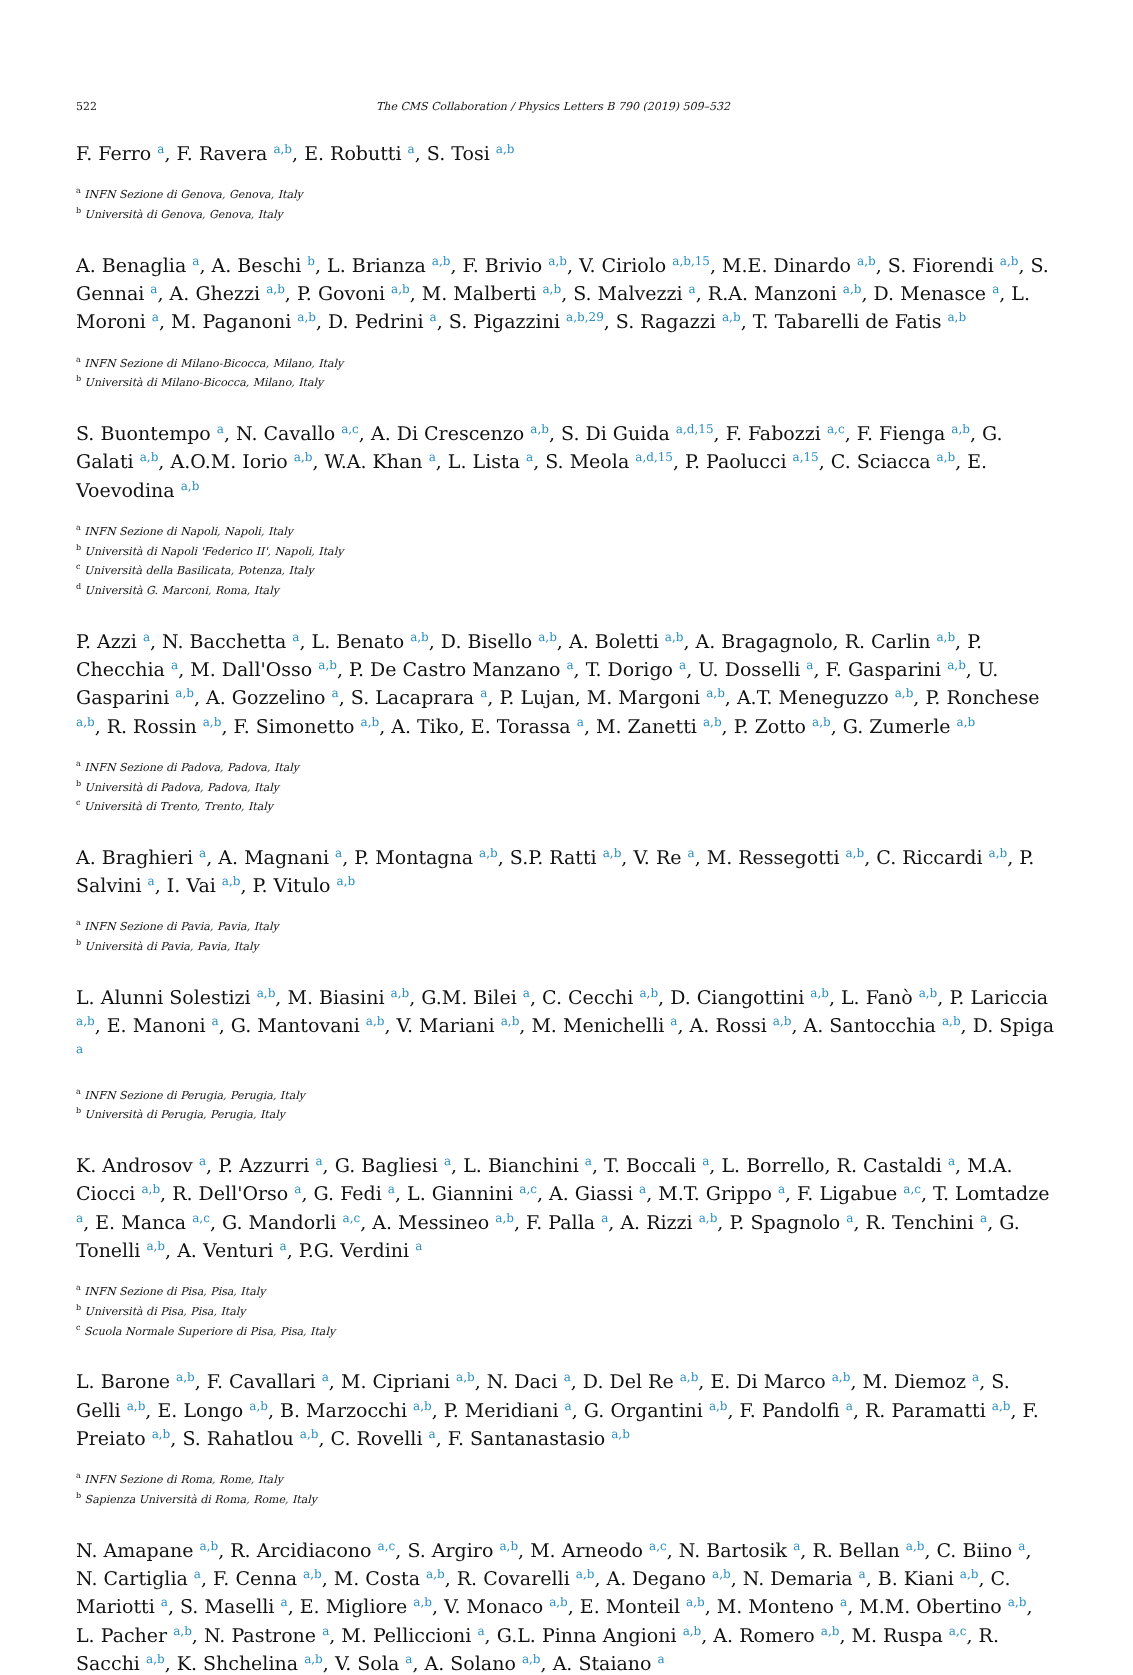522 The CMS Collaboration / Physics Letters B 790 (2019) 509–532
F. Ferro <sup>a</sup>, F. Ravera <sup>a,b</sup>, E. Robutti <sup>a</sup>, S. Tosi <sup>a,b</sup>
<sup>a</sup> INFN Sezione di Genova, Genova, Italy
<sup>b</sup> Università di Genova, Genova, Italy
A. Benaglia <sup>a</sup>, A. Beschi <sup>b</sup>, L. Brianza <sup>a,b</sup>, F. Brivio <sup>a,b</sup>, V. Ciriolo <sup>a,b,15</sup>, M.E. Dinardo <sup>a,b</sup>, S. Fiorendi <sup>a,b</sup>, S. Gennai <sup>a</sup>, A. Ghezzi <sup>a,b</sup>, P. Govoni <sup>a,b</sup>, M. Malberti <sup>a,b</sup>, S. Malvezzi <sup>a</sup>, R.A. Manzoni <sup>a,b</sup>, D. Menasce <sup>a</sup>, L. Moroni <sup>a</sup>, M. Paganoni <sup>a,b</sup>, D. Pedrini <sup>a</sup>, S. Pigazzini <sup>a,b,29</sup>, S. Ragazzi <sup>a,b</sup>, T. Tabarelli de Fatis <sup>a,b</sup>
<sup>a</sup> INFN Sezione di Milano-Bicocca, Milano, Italy
<sup>b</sup> Università di Milano-Bicocca, Milano, Italy
S. Buontempo <sup>a</sup>, N. Cavallo <sup>a,c</sup>, A. Di Crescenzo <sup>a,b</sup>, S. Di Guida <sup>a,d,15</sup>, F. Fabozzi <sup>a,c</sup>, F. Fienga <sup>a,b</sup>, G. Galati <sup>a,b</sup>, A.O.M. Iorio <sup>a,b</sup>, W.A. Khan <sup>a</sup>, L. Lista <sup>a</sup>, S. Meola <sup>a,d,15</sup>, P. Paolucci <sup>a,15</sup>, C. Sciacca <sup>a,b</sup>, E. Voevodina <sup>a,b</sup>
<sup>a</sup> INFN Sezione di Napoli, Napoli, Italy
<sup>b</sup> Università di Napoli 'Federico II', Napoli, Italy
<sup>c</sup> Università della Basilicata, Potenza, Italy
<sup>d</sup> Università G. Marconi, Roma, Italy
P. Azzi <sup>a</sup>, N. Bacchetta <sup>a</sup>, L. Benato <sup>a,b</sup>, D. Bisello <sup>a,b</sup>, A. Boletti <sup>a,b</sup>, A. Bragagnolo, R. Carlin <sup>a,b</sup>, P. Checchia <sup>a</sup>, M. Dall'Osso <sup>a,b</sup>, P. De Castro Manzano <sup>a</sup>, T. Dorigo <sup>a</sup>, U. Dosselli <sup>a</sup>, F. Gasparini <sup>a,b</sup>, U. Gasparini <sup>a,b</sup>, A. Gozzelino <sup>a</sup>, S. Lacaprara <sup>a</sup>, P. Lujan, M. Margoni <sup>a,b</sup>, A.T. Meneguzzo <sup>a,b</sup>, P. Ronchese <sup>a,b</sup>, R. Rossin <sup>a,b</sup>, F. Simonetto <sup>a,b</sup>, A. Tiko, E. Torassa <sup>a</sup>, M. Zanetti <sup>a,b</sup>, P. Zotto <sup>a,b</sup>, G. Zumerle <sup>a,b</sup>
<sup>a</sup> INFN Sezione di Padova, Padova, Italy
<sup>b</sup> Università di Padova, Padova, Italy
<sup>c</sup> Università di Trento, Trento, Italy
A. Braghieri <sup>a</sup>, A. Magnani <sup>a</sup>, P. Montagna <sup>a,b</sup>, S.P. Ratti <sup>a,b</sup>, V. Re <sup>a</sup>, M. Ressegotti <sup>a,b</sup>, C. Riccardi <sup>a,b</sup>, P. Salvini <sup>a</sup>, I. Vai <sup>a,b</sup>, P. Vitulo <sup>a,b</sup>
<sup>a</sup> INFN Sezione di Pavia, Pavia, Italy
<sup>b</sup> Università di Pavia, Pavia, Italy
L. Alunni Solestizi <sup>a,b</sup>, M. Biasini <sup>a,b</sup>, G.M. Bilei <sup>a</sup>, C. Cecchi <sup>a,b</sup>, D. Ciangottini <sup>a,b</sup>, L. Fanò <sup>a,b</sup>, P. Lariccia <sup>a,b</sup>, E. Manoni <sup>a</sup>, G. Mantovani <sup>a,b</sup>, V. Mariani <sup>a,b</sup>, M. Menichelli <sup>a</sup>, A. Rossi <sup>a,b</sup>, A. Santocchia <sup>a,b</sup>, D. Spiga <sup>a</sup>
<sup>a</sup> INFN Sezione di Perugia, Perugia, Italy
<sup>b</sup> Università di Perugia, Perugia, Italy
K. Androsov <sup>a</sup>, P. Azzurri <sup>a</sup>, G. Bagliesi <sup>a</sup>, L. Bianchini <sup>a</sup>, T. Boccali <sup>a</sup>, L. Borrello, R. Castaldi <sup>a</sup>, M.A. Ciocci <sup>a,b</sup>, R. Dell'Orso <sup>a</sup>, G. Fedi <sup>a</sup>, L. Giannini <sup>a,c</sup>, A. Giassi <sup>a</sup>, M.T. Grippo <sup>a</sup>, F. Ligabue <sup>a,c</sup>, T. Lomtadze <sup>a</sup>, E. Manca <sup>a,c</sup>, G. Mandorli <sup>a,c</sup>, A. Messineo <sup>a,b</sup>, F. Palla <sup>a</sup>, A. Rizzi <sup>a,b</sup>, P. Spagnolo <sup>a</sup>, R. Tenchini <sup>a</sup>, G. Tonelli <sup>a,b</sup>, A. Venturi <sup>a</sup>, P.G. Verdini <sup>a</sup>
<sup>a</sup> INFN Sezione di Pisa, Pisa, Italy
<sup>b</sup> Università di Pisa, Pisa, Italy
<sup>c</sup> Scuola Normale Superiore di Pisa, Pisa, Italy
L. Barone <sup>a,b</sup>, F. Cavallari <sup>a</sup>, M. Cipriani <sup>a,b</sup>, N. Daci <sup>a</sup>, D. Del Re <sup>a,b</sup>, E. Di Marco <sup>a,b</sup>, M. Diemoz <sup>a</sup>, S. Gelli <sup>a,b</sup>, E. Longo <sup>a,b</sup>, B. Marzocchi <sup>a,b</sup>, P. Meridiani <sup>a</sup>, G. Organtini <sup>a,b</sup>, F. Pandolfi <sup>a</sup>, R. Paramatti <sup>a,b</sup>, F. Preiato <sup>a,b</sup>, S. Rahatlou <sup>a,b</sup>, C. Rovelli <sup>a</sup>, F. Santanastasio <sup>a,b</sup>
<sup>a</sup> INFN Sezione di Roma, Rome, Italy
<sup>b</sup> Sapienza Università di Roma, Rome, Italy
N. Amapane <sup>a,b</sup>, R. Arcidiacono <sup>a,c</sup>, S. Argiro <sup>a,b</sup>, M. Arneodo <sup>a,c</sup>, N. Bartosik <sup>a</sup>, R. Bellan <sup>a,b</sup>, C. Biino <sup>a</sup>, N. Cartiglia <sup>a</sup>, F. Cenna <sup>a,b</sup>, M. Costa <sup>a,b</sup>, R. Covarelli <sup>a,b</sup>, A. Degano <sup>a,b</sup>, N. Demaria <sup>a</sup>, B. Kiani <sup>a,b</sup>, C. Mariotti <sup>a</sup>, S. Maselli <sup>a</sup>, E. Migliore <sup>a,b</sup>, V. Monaco <sup>a,b</sup>, E. Monteil <sup>a,b</sup>, M. Monteno <sup>a</sup>, M.M. Obertino <sup>a,b</sup>, L. Pacher <sup>a,b</sup>, N. Pastrone <sup>a</sup>, M. Pelliccioni <sup>a</sup>, G.L. Pinna Angioni <sup>a,b</sup>, A. Romero <sup>a,b</sup>, M. Ruspa <sup>a,c</sup>, R. Sacchi <sup>a,b</sup>, K. Shchelina <sup>a,b</sup>, V. Sola <sup>a</sup>, A. Solano <sup>a,b</sup>, A. Staiano <sup>a</sup>